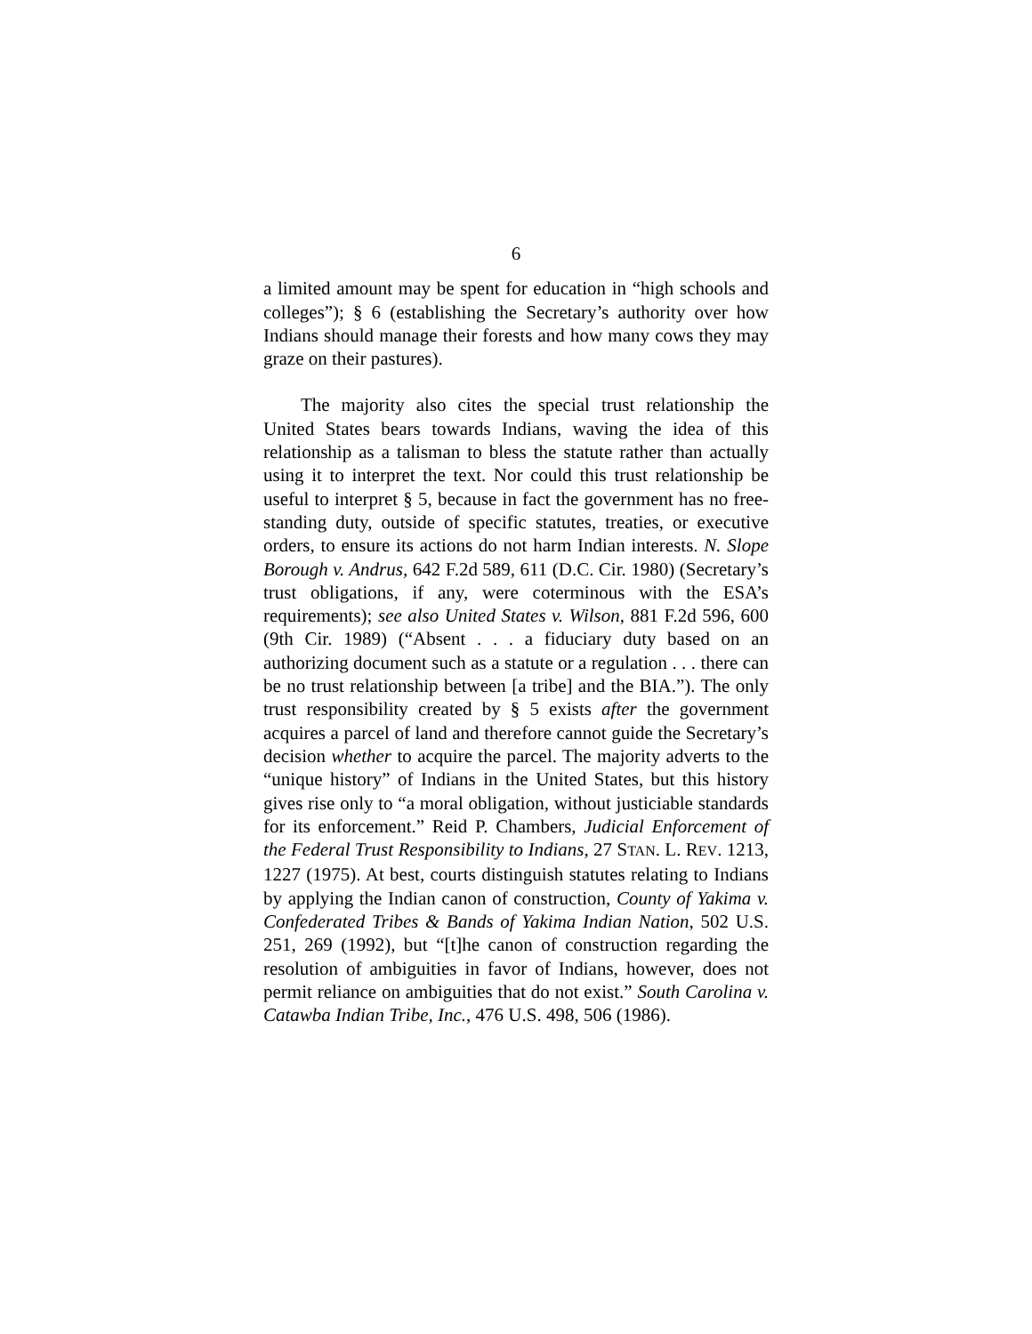6
a limited amount may be spent for education in “high schools and colleges”); § 6 (establishing the Secretary’s authority over how Indians should manage their forests and how many cows they may graze on their pastures).
The majority also cites the special trust relationship the United States bears towards Indians, waving the idea of this relationship as a talisman to bless the statute rather than actually using it to interpret the text. Nor could this trust relationship be useful to interpret § 5, because in fact the government has no free-standing duty, outside of specific statutes, treaties, or executive orders, to ensure its actions do not harm Indian interests. N. Slope Borough v. Andrus, 642 F.2d 589, 611 (D.C. Cir. 1980) (Secretary’s trust obligations, if any, were coterminous with the ESA’s requirements); see also United States v. Wilson, 881 F.2d 596, 600 (9th Cir. 1989) (“Absent . . . a fiduciary duty based on an authorizing document such as a statute or a regulation . . . there can be no trust relationship between [a tribe] and the BIA.”). The only trust responsibility created by § 5 exists after the government acquires a parcel of land and therefore cannot guide the Secretary’s decision whether to acquire the parcel. The majority adverts to the “unique history” of Indians in the United States, but this history gives rise only to “a moral obligation, without justiciable standards for its enforcement.” Reid P. Chambers, Judicial Enforcement of the Federal Trust Responsibility to Indians, 27 STAN. L. REV. 1213, 1227 (1975). At best, courts distinguish statutes relating to Indians by applying the Indian canon of construction, County of Yakima v. Confederated Tribes & Bands of Yakima Indian Nation, 502 U.S. 251, 269 (1992), but “[t]he canon of construction regarding the resolution of ambiguities in favor of Indians, however, does not permit reliance on ambiguities that do not exist.” South Carolina v. Catawba Indian Tribe, Inc., 476 U.S. 498, 506 (1986).